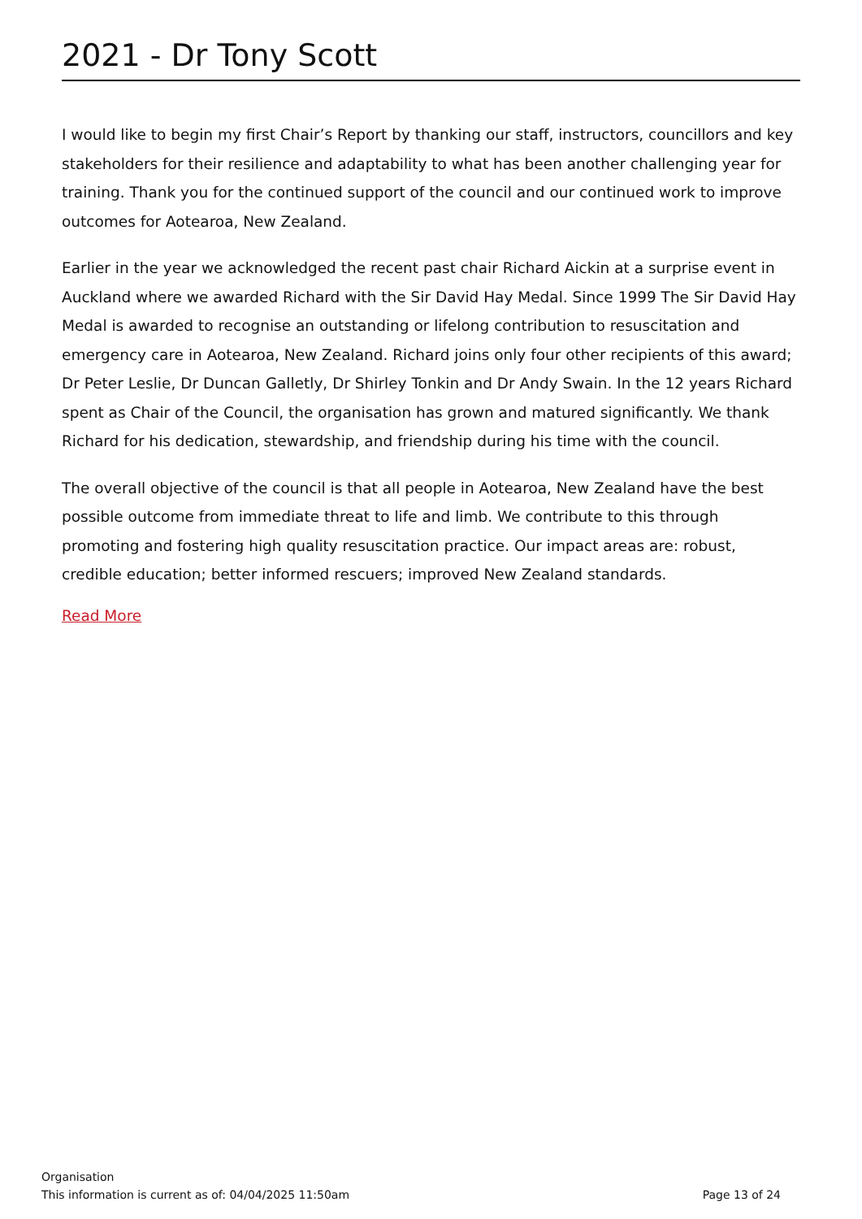2021 - Dr Tony Scott
I would like to begin my first Chair’s Report by thanking our staff, instructors, councillors and key stakeholders for their resilience and adaptability to what has been another challenging year for training. Thank you for the continued support of the council and our continued work to improve outcomes for Aotearoa, New Zealand.
Earlier in the year we acknowledged the recent past chair Richard Aickin at a surprise event in Auckland where we awarded Richard with the Sir David Hay Medal. Since 1999 The Sir David Hay Medal is awarded to recognise an outstanding or lifelong contribution to resuscitation and emergency care in Aotearoa, New Zealand. Richard joins only four other recipients of this award; Dr Peter Leslie, Dr Duncan Galletly, Dr Shirley Tonkin and Dr Andy Swain. In the 12 years Richard spent as Chair of the Council, the organisation has grown and matured significantly. We thank Richard for his dedication, stewardship, and friendship during his time with the council.
The overall objective of the council is that all people in Aotearoa, New Zealand have the best possible outcome from immediate threat to life and limb. We contribute to this through promoting and fostering high quality resuscitation practice. Our impact areas are: robust, credible education; better informed rescuers; improved New Zealand standards.
Read More
Organisation
This information is current as of: 04/04/2025 11:50am Page 13 of 24